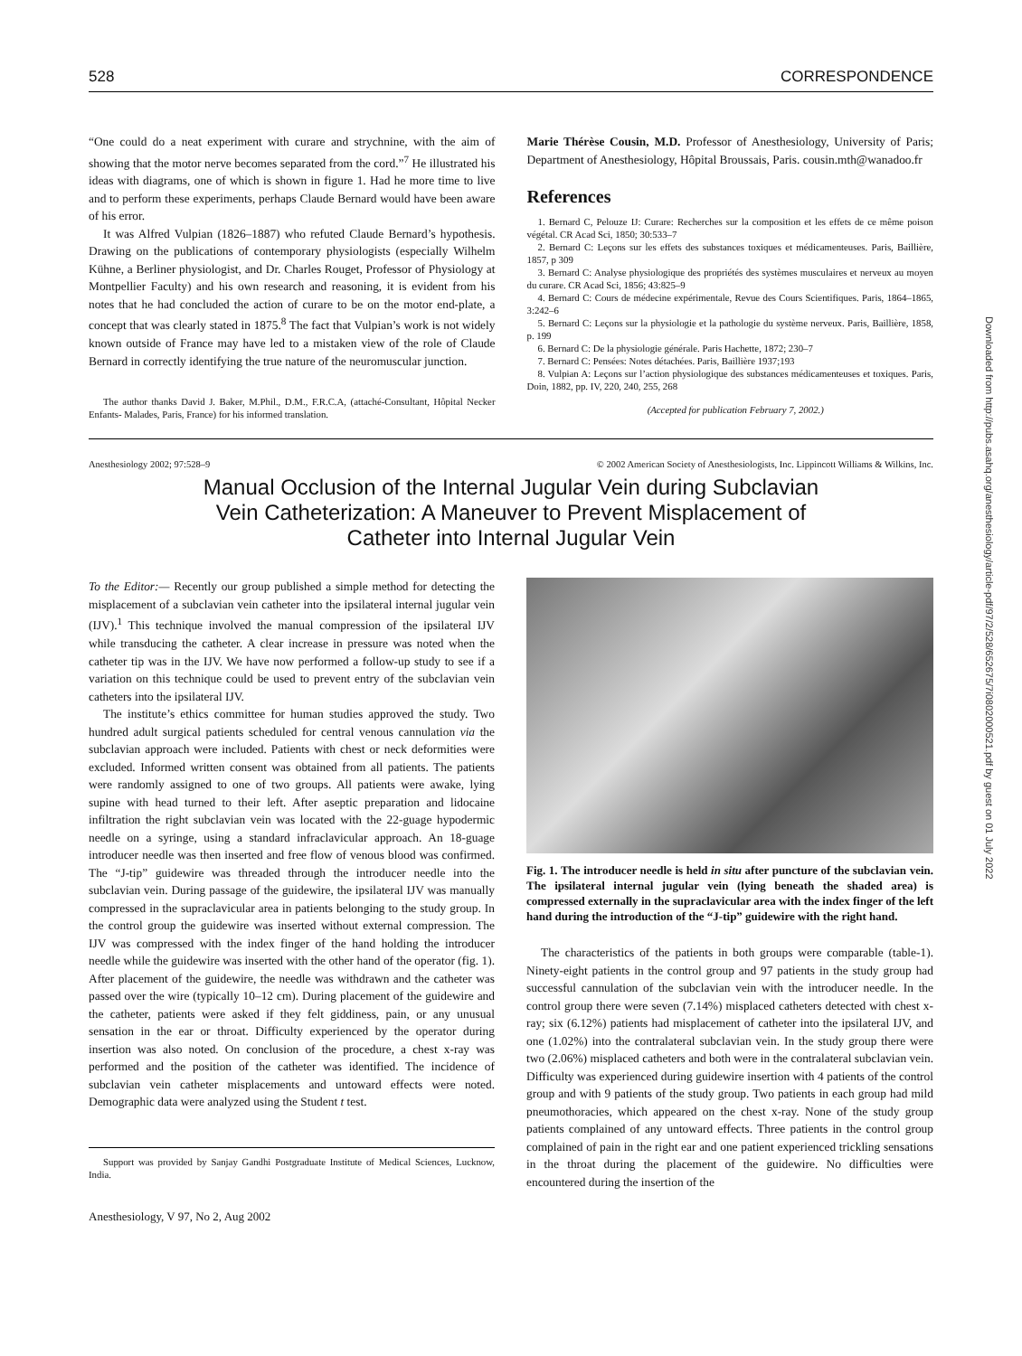528 CORRESPONDENCE
“One could do a neat experiment with curare and strychnine, with the aim of showing that the motor nerve becomes separated from the cord.”<sup>7</sup> He illustrated his ideas with diagrams, one of which is shown in figure 1. Had he more time to live and to perform these experiments, perhaps Claude Bernard would have been aware of his error.
It was Alfred Vulpian (1826–1887) who refuted Claude Bernard’s hypothesis. Drawing on the publications of contemporary physiologists (especially Wilhelm Kühne, a Berliner physiologist, and Dr. Charles Rouget, Professor of Physiology at Montpellier Faculty) and his own research and reasoning, it is evident from his notes that he had concluded the action of curare to be on the motor end-plate, a concept that was clearly stated in 1875.<sup>8</sup> The fact that Vulpian’s work is not widely known outside of France may have led to a mistaken view of the role of Claude Bernard in correctly identifying the true nature of the neuromuscular junction.
The author thanks David J. Baker, M.Phil., D.M., F.R.C.A, (attaché-Consultant, Hôpital Necker Enfants- Malades, Paris, France) for his informed translation.
Marie Thérèse Cousin, M.D. Professor of Anesthesiology, University of Paris; Department of Anesthesiology, Hôpital Broussais, Paris. cousin.mth@wanadoo.fr
References
1. Bernard C, Pelouze IJ: Curare: Recherches sur la composition et les effets de ce même poison végétal. CR Acad Sci, 1850; 30:533–7
2. Bernard C: Leçons sur les effets des substances toxiques et médicamenteuses. Paris, Baillière, 1857, p 309
3. Bernard C: Analyse physiologique des propriétés des systèmes musculaires et nerveux au moyen du curare. CR Acad Sci, 1856; 43:825–9
4. Bernard C: Cours de médecine expérimentale, Revue des Cours Scientifiques. Paris, 1864–1865, 3:242–6
5. Bernard C: Leçons sur la physiologie et la pathologie du système nerveux. Paris, Baillière, 1858, p. 199
6. Bernard C: De la physiologie générale. Paris Hachette, 1872; 230–7
7. Bernard C: Pensées: Notes détachées. Paris, Baillière 1937;193
8. Vulpian A: Leçons sur l’action physiologique des substances médicamenteuses et toxiques. Paris, Doin, 1882, pp. IV, 220, 240, 255, 268
(Accepted for publication February 7, 2002.)
Anesthesiology 2002; 97:528–9 © 2002 American Society of Anesthesiologists, Inc. Lippincott Williams & Wilkins, Inc.
Manual Occlusion of the Internal Jugular Vein during Subclavian
Vein Catheterization: A Maneuver to Prevent Misplacement of
Catheter into Internal Jugular Vein
To the Editor:— Recently our group published a simple method for detecting the misplacement of a subclavian vein catheter into the ipsilateral internal jugular vein (IJV).<sup>1</sup> This technique involved the manual compression of the ipsilateral IJV while transducing the catheter. A clear increase in pressure was noted when the catheter tip was in the IJV. We have now performed a follow-up study to see if a variation on this technique could be used to prevent entry of the subclavian vein catheters into the ipsilateral IJV.
The institute’s ethics committee for human studies approved the study. Two hundred adult surgical patients scheduled for central venous cannulation via the subclavian approach were included. Patients with chest or neck deformities were excluded. Informed written consent was obtained from all patients. The patients were randomly assigned to one of two groups. All patients were awake, lying supine with head turned to their left. After aseptic preparation and lidocaine infiltration the right subclavian vein was located with the 22-guage hypodermic needle on a syringe, using a standard infraclavicular approach. An 18-guage introducer needle was then inserted and free flow of venous blood was confirmed. The “J-tip” guidewire was threaded through the introducer needle into the subclavian vein. During passage of the guidewire, the ipsilateral IJV was manually compressed in the supraclavicular area in patients belonging to the study group. In the control group the guidewire was inserted without external compression. The IJV was compressed with the index finger of the hand holding the introducer needle while the guidewire was inserted with the other hand of the operator (fig. 1). After placement of the guidewire, the needle was withdrawn and the catheter was passed over the wire (typically 10–12 cm). During placement of the guidewire and the catheter, patients were asked if they felt giddiness, pain, or any unusual sensation in the ear or throat. Difficulty experienced by the operator during insertion was also noted. On conclusion of the procedure, a chest x-ray was performed and the position of the catheter was identified. The incidence of subclavian vein catheter misplacements and untoward effects were noted. Demographic data were analyzed using the Student t test.
Support was provided by Sanjay Gandhi Postgraduate Institute of Medical Sciences, Lucknow, India.
Anesthesiology, V 97, No 2, Aug 2002
Fig. 1. The introducer needle is held in situ after puncture of the subclavian vein. The ipsilateral internal jugular vein (lying beneath the shaded area) is compressed externally in the supraclavicular area with the index finger of the left hand during the introduction of the “J-tip” guidewire with the right hand.
The characteristics of the patients in both groups were comparable (table-1). Ninety-eight patients in the control group and 97 patients in the study group had successful cannulation of the subclavian vein with the introducer needle. In the control group there were seven (7.14%) misplaced catheters detected with chest x-ray; six (6.12%) patients had misplacement of catheter into the ipsilateral IJV, and one (1.02%) into the contralateral subclavian vein. In the study group there were two (2.06%) misplaced catheters and both were in the contralateral subclavian vein. Difficulty was experienced during guidewire insertion with 4 patients of the control group and with 9 patients of the study group. Two patients in each group had mild pneumothoracies, which appeared on the chest x-ray. None of the study group patients complained of any untoward effects. Three patients in the control group complained of pain in the right ear and one patient experienced trickling sensations in the throat during the placement of the guidewire. No difficulties were encountered during the insertion of the
Downloaded from http://pubs.asahq.org/anesthesiology/article-pdf/97/2/528/652675/7i0802000521.pdf by guest on 01 July 2022